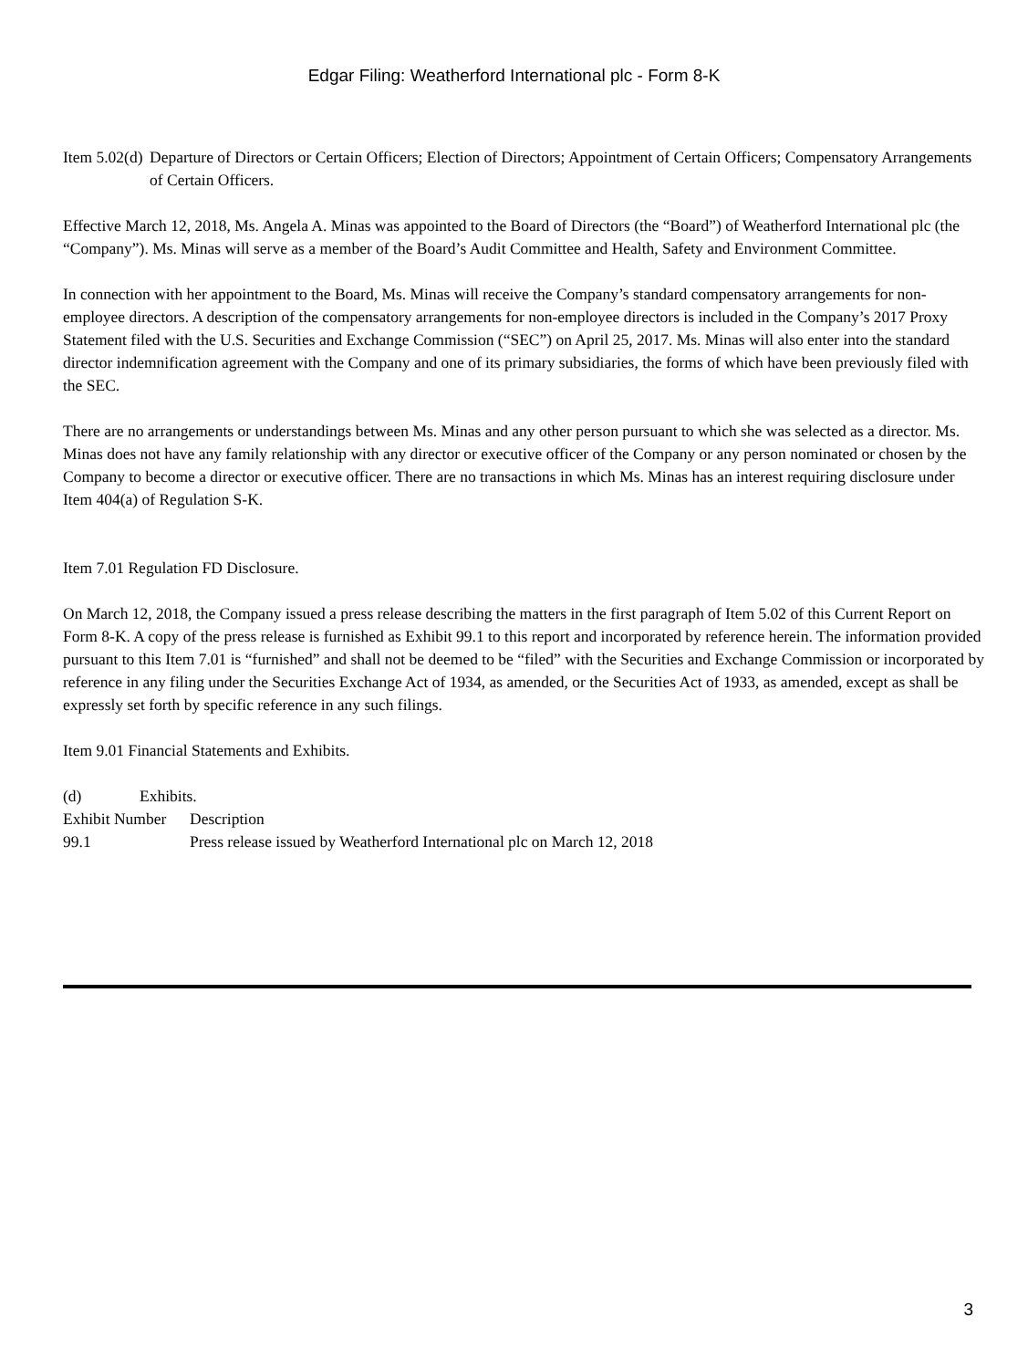Edgar Filing: Weatherford International plc - Form 8-K
| Item 5.02(d) | Departure of Directors or Certain Officers; Election of Directors; Appointment of Certain Officers; Compensatory Arrangements of Certain Officers. |
Effective March 12, 2018, Ms. Angela A. Minas was appointed to the Board of Directors (the “Board”) of Weatherford International plc (the “Company”). Ms. Minas will serve as a member of the Board’s Audit Committee and Health, Safety and Environment Committee.
In connection with her appointment to the Board, Ms. Minas will receive the Company’s standard compensatory arrangements for non-employee directors. A description of the compensatory arrangements for non-employee directors is included in the Company’s 2017 Proxy Statement filed with the U.S. Securities and Exchange Commission (“SEC”) on April 25, 2017. Ms. Minas will also enter into the standard director indemnification agreement with the Company and one of its primary subsidiaries, the forms of which have been previously filed with the SEC.
There are no arrangements or understandings between Ms. Minas and any other person pursuant to which she was selected as a director. Ms. Minas does not have any family relationship with any director or executive officer of the Company or any person nominated or chosen by the Company to become a director or executive officer. There are no transactions in which Ms. Minas has an interest requiring disclosure under Item 404(a) of Regulation S-K.
Item 7.01 Regulation FD Disclosure.
On March 12, 2018, the Company issued a press release describing the matters in the first paragraph of Item 5.02 of this Current Report on Form 8-K. A copy of the press release is furnished as Exhibit 99.1 to this report and incorporated by reference herein. The information provided pursuant to this Item 7.01 is “furnished” and shall not be deemed to be “filed” with the Securities and Exchange Commission or incorporated by reference in any filing under the Securities Exchange Act of 1934, as amended, or the Securities Act of 1933, as amended, except as shall be expressly set forth by specific reference in any such filings.
Item 9.01 Financial Statements and Exhibits.
| (d) | Exhibits. |
| Exhibit Number | Description |
| 99.1 | Press release issued by Weatherford International plc on March 12, 2018 |
3